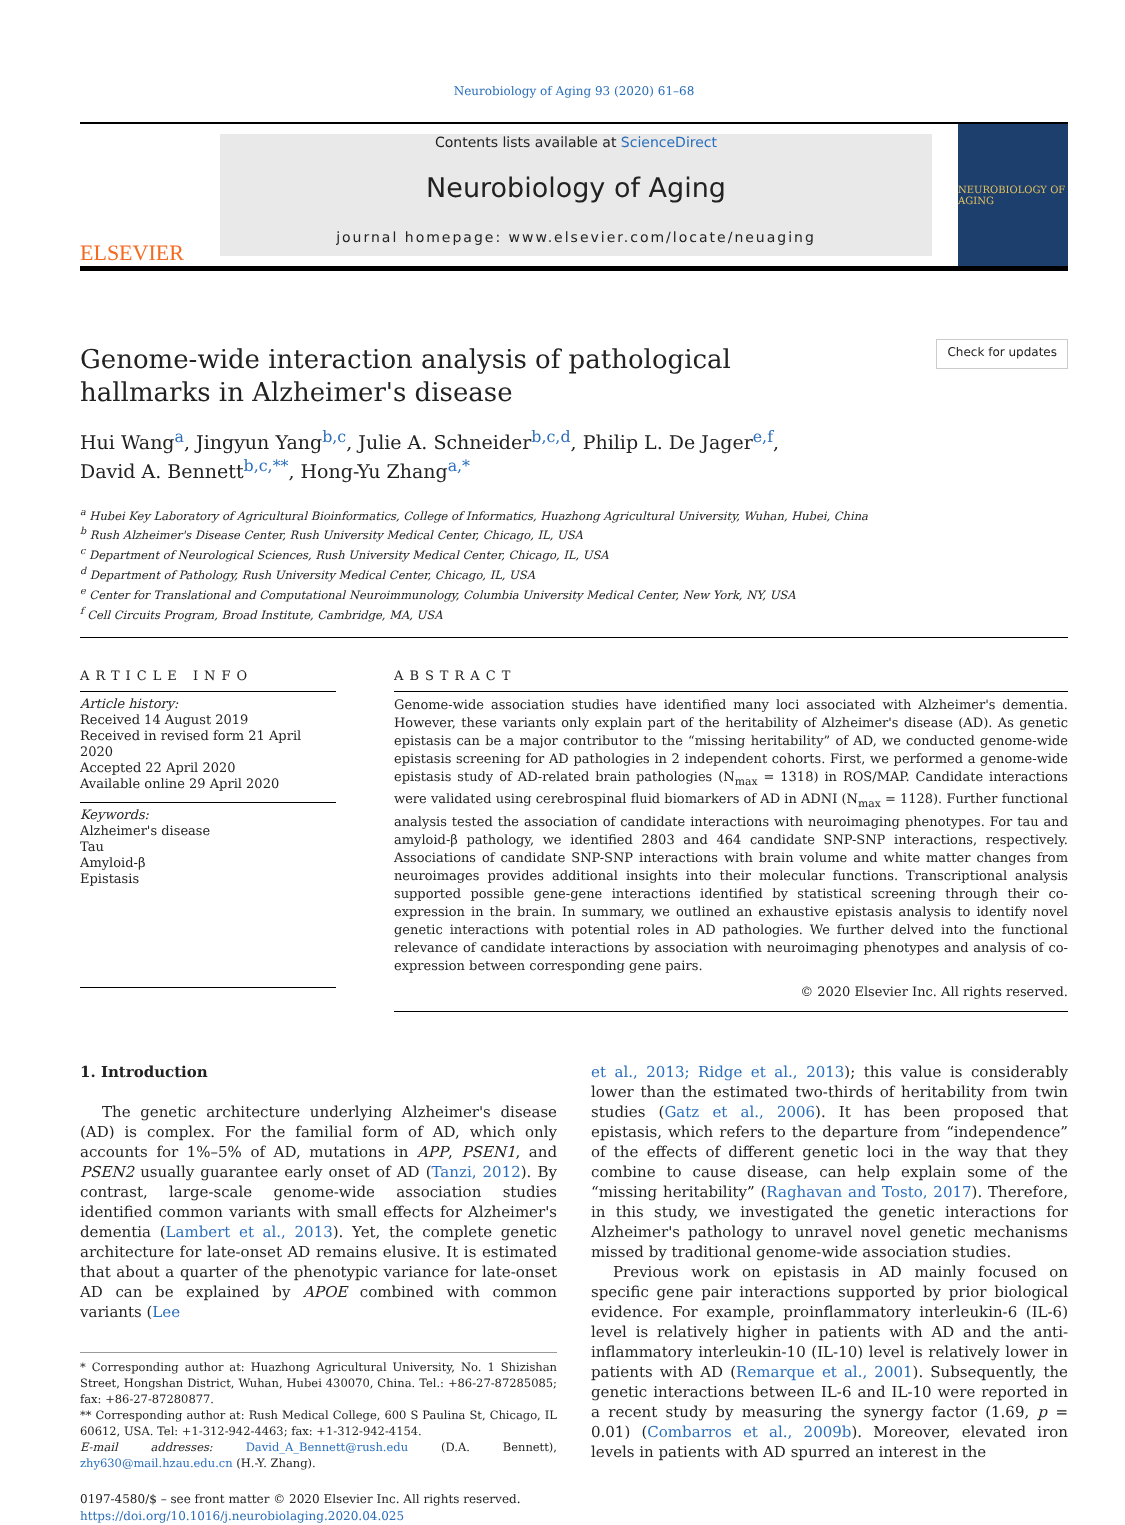Neurobiology of Aging 93 (2020) 61–68
ELSEVIER
Contents lists available at ScienceDirect
Neurobiology of Aging
journal homepage: www.elsevier.com/locate/neuaging
NEUROBIOLOGY OF AGING
Genome-wide interaction analysis of pathological hallmarks in Alzheimer's disease
Check for updates
Hui Wang<sup>a</sup>, Jingyun Yang<sup>b,c</sup>, Julie A. Schneider<sup>b,c,d</sup>, Philip L. De Jager<sup>e,f</sup>,
David A. Bennett<sup>b,c,**</sup>, Hong-Yu Zhang<sup>a,*</sup>
<sup>a</sup> Hubei Key Laboratory of Agricultural Bioinformatics, College of Informatics, Huazhong Agricultural University, Wuhan, Hubei, China
<sup>b</sup> Rush Alzheimer's Disease Center, Rush University Medical Center, Chicago, IL, USA
<sup>c</sup> Department of Neurological Sciences, Rush University Medical Center, Chicago, IL, USA
<sup>d</sup> Department of Pathology, Rush University Medical Center, Chicago, IL, USA
<sup>e</sup> Center for Translational and Computational Neuroimmunology, Columbia University Medical Center, New York, NY, USA
<sup>f</sup> Cell Circuits Program, Broad Institute, Cambridge, MA, USA
ARTICLE INFO
Article history:
Received 14 August 2019
Received in revised form 21 April 2020
Accepted 22 April 2020
Available online 29 April 2020
Keywords:
Alzheimer's disease
Tau
Amyloid-β
Epistasis
ABSTRACT
Genome-wide association studies have identified many loci associated with Alzheimer's dementia. However, these variants only explain part of the heritability of Alzheimer's disease (AD). As genetic epistasis can be a major contributor to the “missing heritability” of AD, we conducted genome-wide epistasis screening for AD pathologies in 2 independent cohorts. First, we performed a genome-wide epistasis study of AD-related brain pathologies (N<sub>max</sub> = 1318) in ROS/MAP. Candidate interactions were validated using cerebrospinal fluid biomarkers of AD in ADNI (N<sub>max</sub> = 1128). Further functional analysis tested the association of candidate interactions with neuroimaging phenotypes. For tau and amyloid-β pathology, we identified 2803 and 464 candidate SNP-SNP interactions, respectively. Associations of candidate SNP-SNP interactions with brain volume and white matter changes from neuroimages provides additional insights into their molecular functions. Transcriptional analysis supported possible gene-gene interactions identified by statistical screening through their co-expression in the brain. In summary, we outlined an exhaustive epistasis analysis to identify novel genetic interactions with potential roles in AD pathologies. We further delved into the functional relevance of candidate interactions by association with neuroimaging phenotypes and analysis of co-expression between corresponding gene pairs.
© 2020 Elsevier Inc. All rights reserved.
1. Introduction
The genetic architecture underlying Alzheimer's disease (AD) is complex. For the familial form of AD, which only accounts for 1%–5% of AD, mutations in APP, PSEN1, and PSEN2 usually guarantee early onset of AD (Tanzi, 2012). By contrast, large-scale genome-wide association studies identified common variants with small effects for Alzheimer's dementia (Lambert et al., 2013). Yet, the complete genetic architecture for late-onset AD remains elusive. It is estimated that about a quarter of the phenotypic variance for late-onset AD can be explained by APOE combined with common variants (Lee
* Corresponding author at: Huazhong Agricultural University, No. 1 Shizishan Street, Hongshan District, Wuhan, Hubei 430070, China. Tel.: +86-27-87285085; fax: +86-27-87280877.
** Corresponding author at: Rush Medical College, 600 S Paulina St, Chicago, IL 60612, USA. Tel: +1-312-942-4463; fax: +1-312-942-4154.
E-mail addresses: David_A_Bennett@rush.edu (D.A. Bennett), zhy630@mail.hzau.edu.cn (H.-Y. Zhang).
0197-4580/$ – see front matter © 2020 Elsevier Inc. All rights reserved.
https://doi.org/10.1016/j.neurobiolaging.2020.04.025
et al., 2013; Ridge et al., 2013); this value is considerably lower than the estimated two-thirds of heritability from twin studies (Gatz et al., 2006). It has been proposed that epistasis, which refers to the departure from “independence” of the effects of different genetic loci in the way that they combine to cause disease, can help explain some of the “missing heritability” (Raghavan and Tosto, 2017). Therefore, in this study, we investigated the genetic interactions for Alzheimer's pathology to unravel novel genetic mechanisms missed by traditional genome-wide association studies.
Previous work on epistasis in AD mainly focused on specific gene pair interactions supported by prior biological evidence. For example, proinflammatory interleukin-6 (IL-6) level is relatively higher in patients with AD and the anti-inflammatory interleukin-10 (IL-10) level is relatively lower in patients with AD (Remarque et al., 2001). Subsequently, the genetic interactions between IL-6 and IL-10 were reported in a recent study by measuring the synergy factor (1.69, p = 0.01) (Combarros et al., 2009b). Moreover, elevated iron levels in patients with AD spurred an interest in the